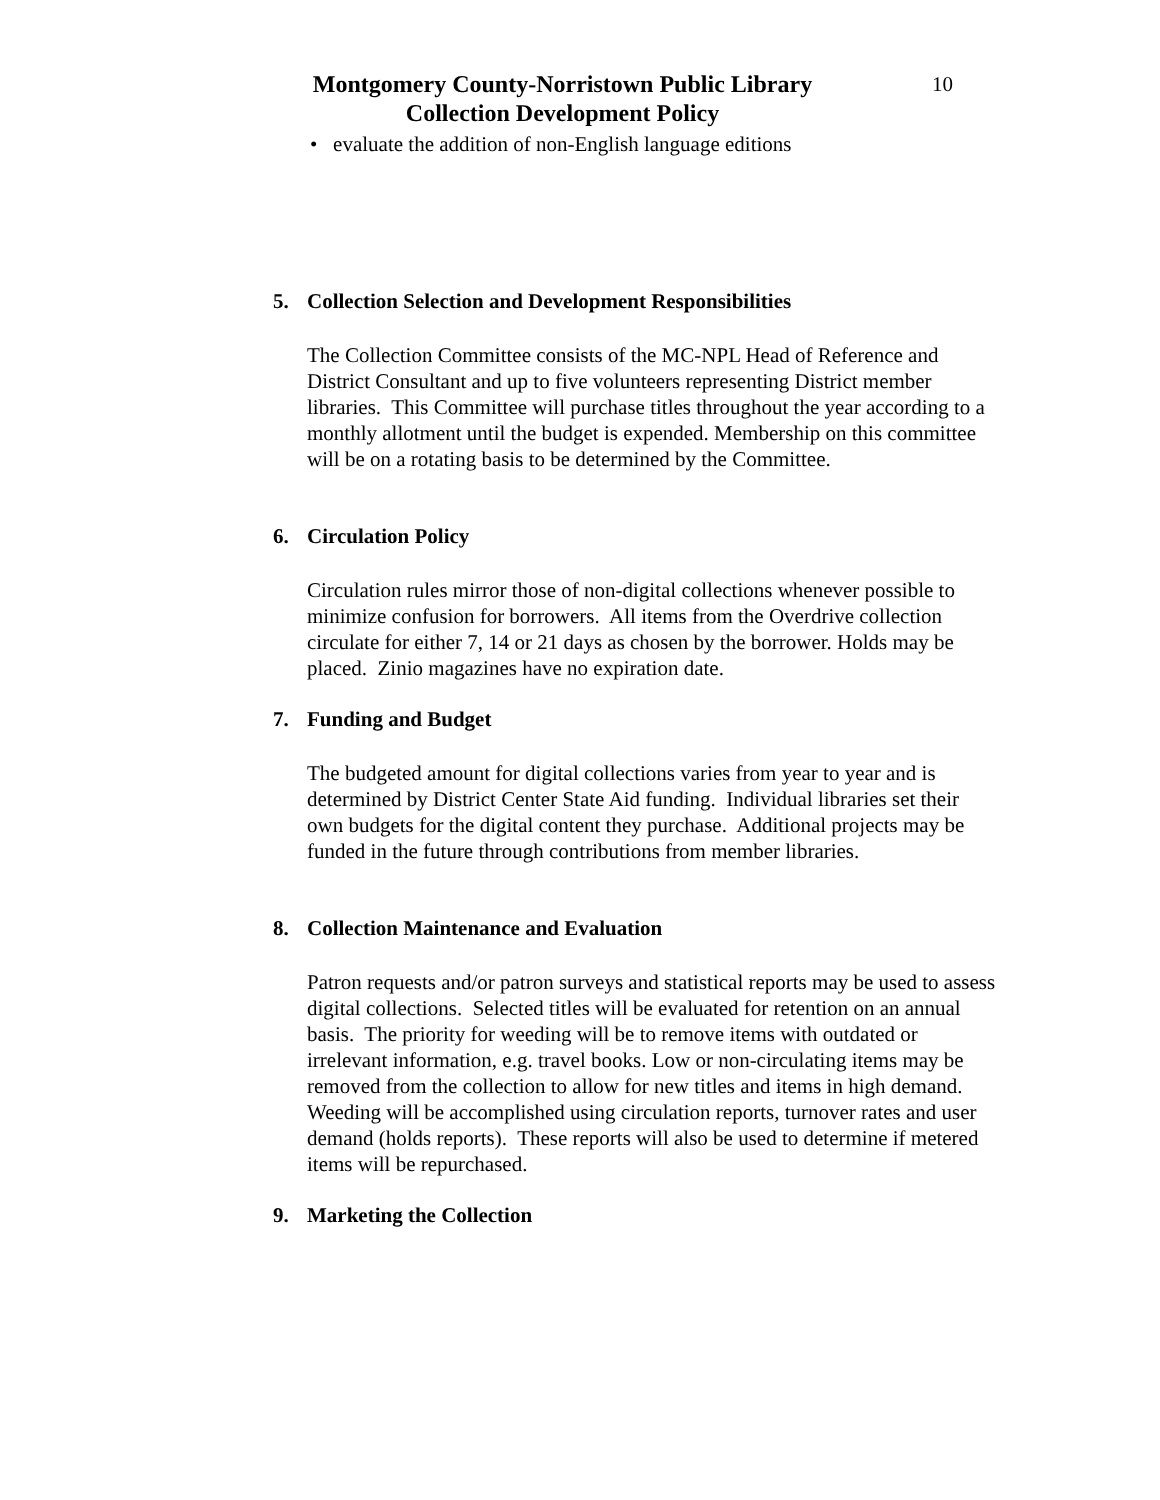Montgomery County-Norristown Public Library
Collection Development Policy
10
• evaluate the addition of non-English language editions
5. Collection Selection and Development Responsibilities
The Collection Committee consists of the MC-NPL Head of Reference and District Consultant and up to five volunteers representing District member libraries. This Committee will purchase titles throughout the year according to a monthly allotment until the budget is expended. Membership on this committee will be on a rotating basis to be determined by the Committee.
6. Circulation Policy
Circulation rules mirror those of non-digital collections whenever possible to minimize confusion for borrowers. All items from the Overdrive collection circulate for either 7, 14 or 21 days as chosen by the borrower. Holds may be placed. Zinio magazines have no expiration date.
7. Funding and Budget
The budgeted amount for digital collections varies from year to year and is determined by District Center State Aid funding. Individual libraries set their own budgets for the digital content they purchase. Additional projects may be funded in the future through contributions from member libraries.
8. Collection Maintenance and Evaluation
Patron requests and/or patron surveys and statistical reports may be used to assess digital collections. Selected titles will be evaluated for retention on an annual basis. The priority for weeding will be to remove items with outdated or irrelevant information, e.g. travel books. Low or non-circulating items may be removed from the collection to allow for new titles and items in high demand. Weeding will be accomplished using circulation reports, turnover rates and user demand (holds reports). These reports will also be used to determine if metered items will be repurchased.
9. Marketing the Collection